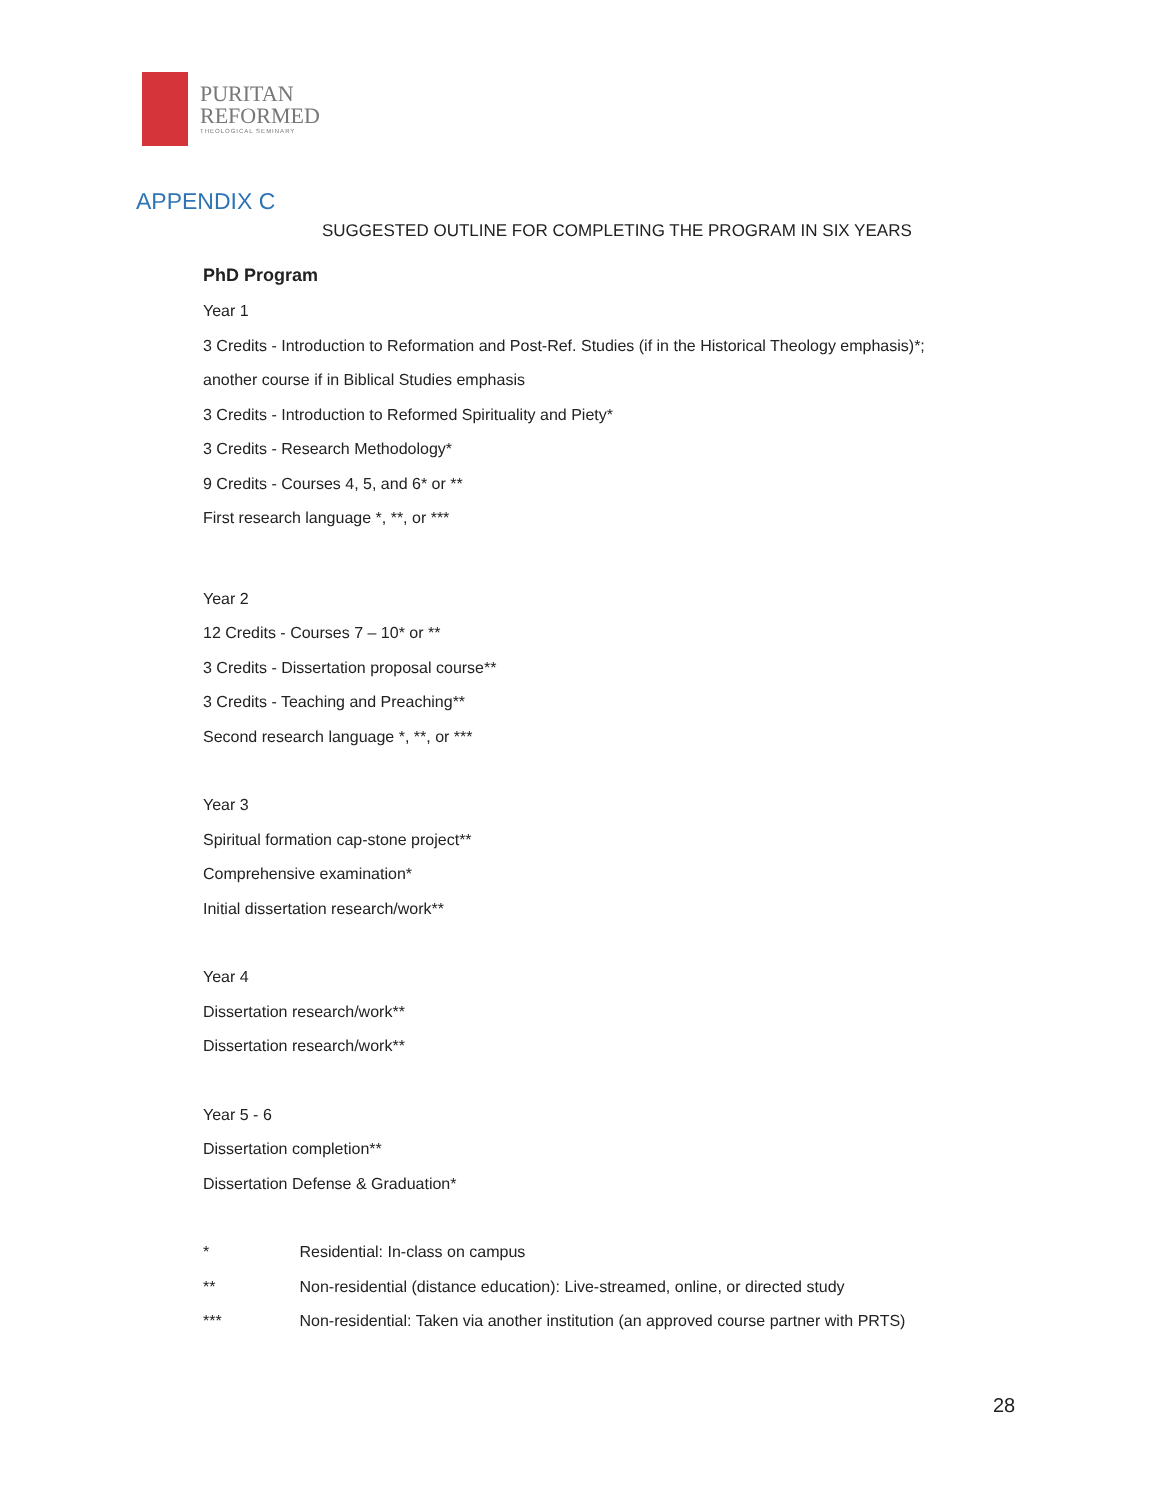PURITAN
REFORMED
THEOLOGICAL SEMINARY
APPENDIX C
SUGGESTED OUTLINE FOR COMPLETING THE PROGRAM IN SIX YEARS
PhD Program
Year 1
3 Credits - Introduction to Reformation and Post-Ref. Studies (if in the Historical Theology emphasis)*;
another course if in Biblical Studies emphasis
3 Credits - Introduction to Reformed Spirituality and Piety*
3 Credits - Research Methodology*
9 Credits - Courses 4, 5, and 6* or **
First research language *, **, or ***
Year 2
12 Credits - Courses 7 – 10* or **
3 Credits - Dissertation proposal course**
3 Credits - Teaching and Preaching**
Second research language *, **, or ***
Year 3
Spiritual formation cap-stone project**
Comprehensive examination*
Initial dissertation research/work**
Year 4
Dissertation research/work**
Dissertation research/work**
Year 5 - 6
Dissertation completion**
Dissertation Defense & Graduation*
* Residential: In-class on campus
** Non-residential (distance education): Live-streamed, online, or directed study
*** Non-residential: Taken via another institution (an approved course partner with PRTS)
28